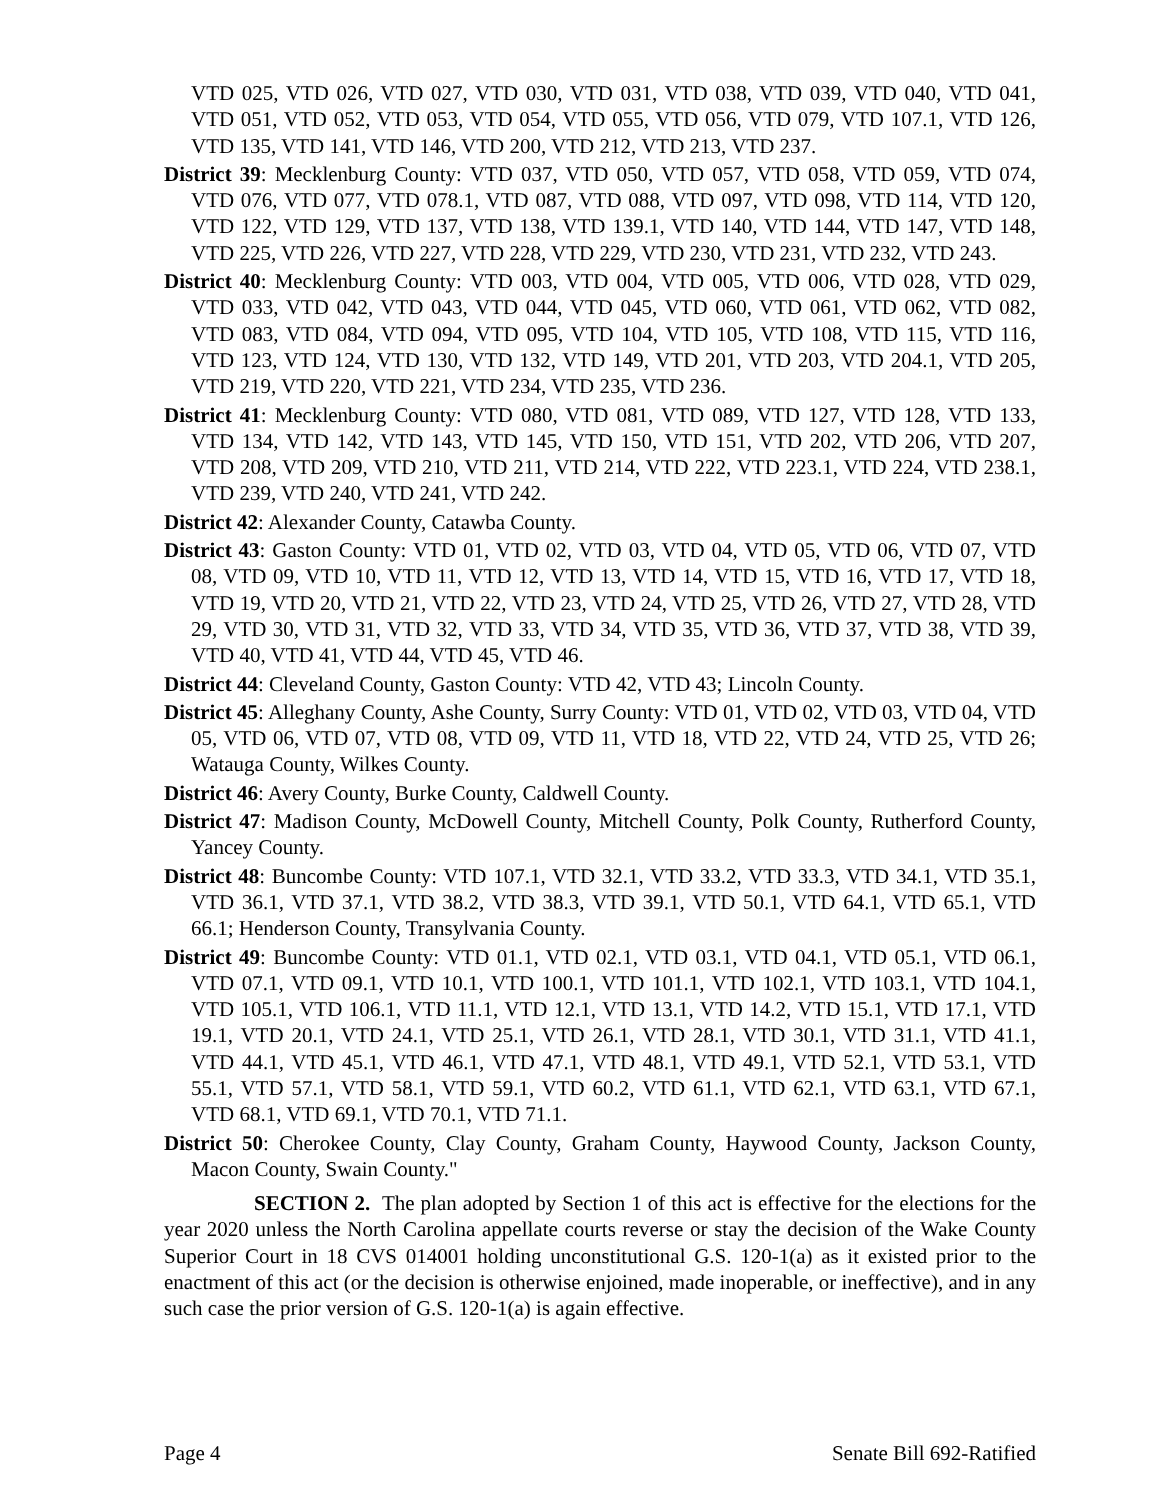VTD 025, VTD 026, VTD 027, VTD 030, VTD 031, VTD 038, VTD 039, VTD 040, VTD 041, VTD 051, VTD 052, VTD 053, VTD 054, VTD 055, VTD 056, VTD 079, VTD 107.1, VTD 126, VTD 135, VTD 141, VTD 146, VTD 200, VTD 212, VTD 213, VTD 237.
District 39: Mecklenburg County: VTD 037, VTD 050, VTD 057, VTD 058, VTD 059, VTD 074, VTD 076, VTD 077, VTD 078.1, VTD 087, VTD 088, VTD 097, VTD 098, VTD 114, VTD 120, VTD 122, VTD 129, VTD 137, VTD 138, VTD 139.1, VTD 140, VTD 144, VTD 147, VTD 148, VTD 225, VTD 226, VTD 227, VTD 228, VTD 229, VTD 230, VTD 231, VTD 232, VTD 243.
District 40: Mecklenburg County: VTD 003, VTD 004, VTD 005, VTD 006, VTD 028, VTD 029, VTD 033, VTD 042, VTD 043, VTD 044, VTD 045, VTD 060, VTD 061, VTD 062, VTD 082, VTD 083, VTD 084, VTD 094, VTD 095, VTD 104, VTD 105, VTD 108, VTD 115, VTD 116, VTD 123, VTD 124, VTD 130, VTD 132, VTD 149, VTD 201, VTD 203, VTD 204.1, VTD 205, VTD 219, VTD 220, VTD 221, VTD 234, VTD 235, VTD 236.
District 41: Mecklenburg County: VTD 080, VTD 081, VTD 089, VTD 127, VTD 128, VTD 133, VTD 134, VTD 142, VTD 143, VTD 145, VTD 150, VTD 151, VTD 202, VTD 206, VTD 207, VTD 208, VTD 209, VTD 210, VTD 211, VTD 214, VTD 222, VTD 223.1, VTD 224, VTD 238.1, VTD 239, VTD 240, VTD 241, VTD 242.
District 42: Alexander County, Catawba County.
District 43: Gaston County: VTD 01, VTD 02, VTD 03, VTD 04, VTD 05, VTD 06, VTD 07, VTD 08, VTD 09, VTD 10, VTD 11, VTD 12, VTD 13, VTD 14, VTD 15, VTD 16, VTD 17, VTD 18, VTD 19, VTD 20, VTD 21, VTD 22, VTD 23, VTD 24, VTD 25, VTD 26, VTD 27, VTD 28, VTD 29, VTD 30, VTD 31, VTD 32, VTD 33, VTD 34, VTD 35, VTD 36, VTD 37, VTD 38, VTD 39, VTD 40, VTD 41, VTD 44, VTD 45, VTD 46.
District 44: Cleveland County, Gaston County: VTD 42, VTD 43; Lincoln County.
District 45: Alleghany County, Ashe County, Surry County: VTD 01, VTD 02, VTD 03, VTD 04, VTD 05, VTD 06, VTD 07, VTD 08, VTD 09, VTD 11, VTD 18, VTD 22, VTD 24, VTD 25, VTD 26; Watauga County, Wilkes County.
District 46: Avery County, Burke County, Caldwell County.
District 47: Madison County, McDowell County, Mitchell County, Polk County, Rutherford County, Yancey County.
District 48: Buncombe County: VTD 107.1, VTD 32.1, VTD 33.2, VTD 33.3, VTD 34.1, VTD 35.1, VTD 36.1, VTD 37.1, VTD 38.2, VTD 38.3, VTD 39.1, VTD 50.1, VTD 64.1, VTD 65.1, VTD 66.1; Henderson County, Transylvania County.
District 49: Buncombe County: VTD 01.1, VTD 02.1, VTD 03.1, VTD 04.1, VTD 05.1, VTD 06.1, VTD 07.1, VTD 09.1, VTD 10.1, VTD 100.1, VTD 101.1, VTD 102.1, VTD 103.1, VTD 104.1, VTD 105.1, VTD 106.1, VTD 11.1, VTD 12.1, VTD 13.1, VTD 14.2, VTD 15.1, VTD 17.1, VTD 19.1, VTD 20.1, VTD 24.1, VTD 25.1, VTD 26.1, VTD 28.1, VTD 30.1, VTD 31.1, VTD 41.1, VTD 44.1, VTD 45.1, VTD 46.1, VTD 47.1, VTD 48.1, VTD 49.1, VTD 52.1, VTD 53.1, VTD 55.1, VTD 57.1, VTD 58.1, VTD 59.1, VTD 60.2, VTD 61.1, VTD 62.1, VTD 63.1, VTD 67.1, VTD 68.1, VTD 69.1, VTD 70.1, VTD 71.1.
District 50: Cherokee County, Clay County, Graham County, Haywood County, Jackson County, Macon County, Swain County."
SECTION 2. The plan adopted by Section 1 of this act is effective for the elections for the year 2020 unless the North Carolina appellate courts reverse or stay the decision of the Wake County Superior Court in 18 CVS 014001 holding unconstitutional G.S. 120-1(a) as it existed prior to the enactment of this act (or the decision is otherwise enjoined, made inoperable, or ineffective), and in any such case the prior version of G.S. 120-1(a) is again effective.
Page 4 Senate Bill 692-Ratified